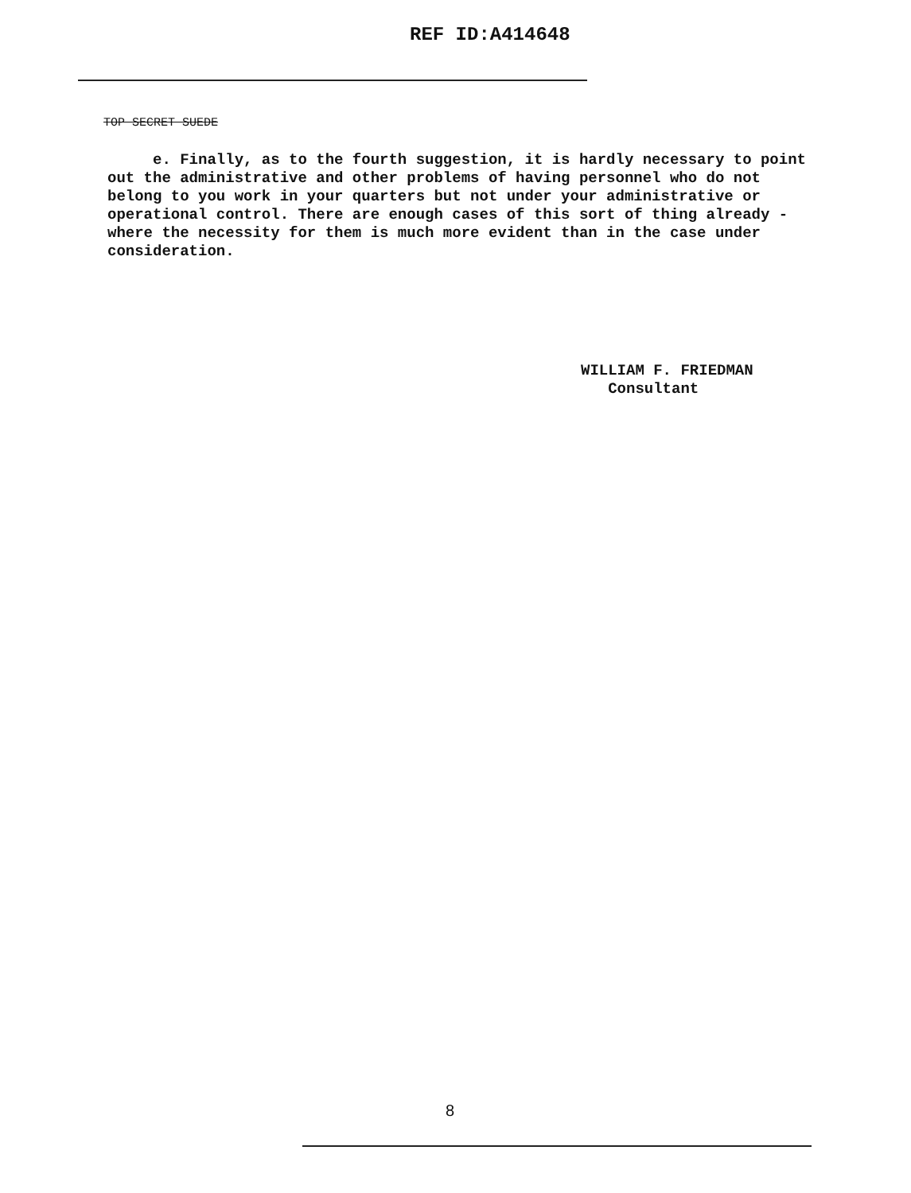REF ID:A414648
TOP SECRET SUEDE
e. Finally, as to the fourth suggestion, it is hardly necessary to point out the administrative and other problems of having personnel who do not belong to you work in your quarters but not under your administrative or operational control. There are enough cases of this sort of thing already - where the necessity for them is much more evident than in the case under consideration.
WILLIAM F. FRIEDMAN
Consultant
8